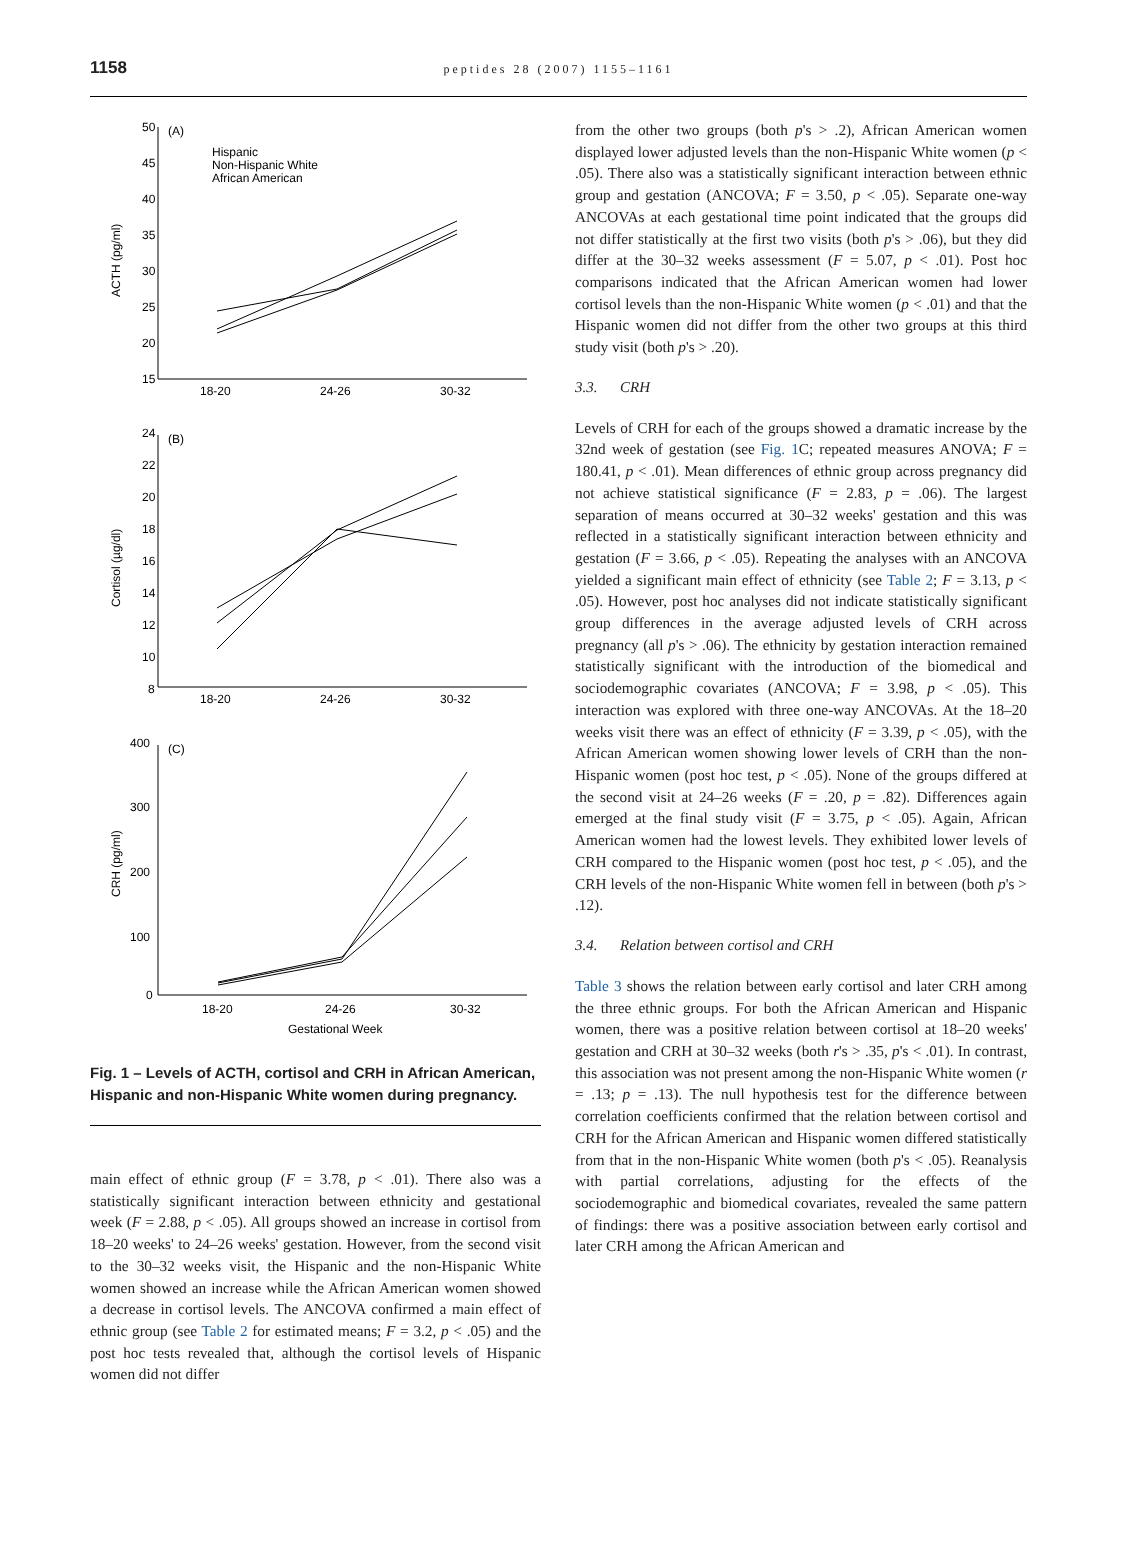1158
peptides 28 (2007) 1155–1161
50
45
40
35
30
25
20
15
(A)
Hispanic
Non-Hispanic White
African American
18-20
24-26
30-32
ACTH (pg/ml)
24
(B)
22
20
18
16
14
12
10
8
18-20
24-26
30-32
Cortisol (µg/dl)
400
(C)
300
200
100
0
18-20
24-26
30-32
Gestational Week
CRH (pg/ml)
Fig. 1 – Levels of ACTH, cortisol and CRH in African American, Hispanic and non-Hispanic White women during pregnancy.
main effect of ethnic group (F = 3.78, p < .01). There also was a statistically significant interaction between ethnicity and gestational week (F = 2.88, p < .05). All groups showed an increase in cortisol from 18–20 weeks' to 24–26 weeks' gestation. However, from the second visit to the 30–32 weeks visit, the Hispanic and the non-Hispanic White women showed an increase while the African American women showed a decrease in cortisol levels. The ANCOVA confirmed a main effect of ethnic group (see Table 2 for estimated means; F = 3.2, p < .05) and the post hoc tests revealed that, although the cortisol levels of Hispanic women did not differ
from the other two groups (both p's > .2), African American women displayed lower adjusted levels than the non-Hispanic White women (p < .05). There also was a statistically significant interaction between ethnic group and gestation (ANCOVA; F = 3.50, p < .05). Separate one-way ANCOVAs at each gestational time point indicated that the groups did not differ statistically at the first two visits (both p's > .06), but they did differ at the 30–32 weeks assessment (F = 5.07, p < .01). Post hoc comparisons indicated that the African American women had lower cortisol levels than the non-Hispanic White women (p < .01) and that the Hispanic women did not differ from the other two groups at this third study visit (both p's > .20).
3.3. CRH
Levels of CRH for each of the groups showed a dramatic increase by the 32nd week of gestation (see Fig. 1 C; repeated measures ANOVA; F = 180.41, p < .01). Mean differences of ethnic group across pregnancy did not achieve statistical significance (F = 2.83, p = .06). The largest separation of means occurred at 30–32 weeks' gestation and this was reflected in a statistically significant interaction between ethnicity and gestation (F = 3.66, p < .05). Repeating the analyses with an ANCOVA yielded a significant main effect of ethnicity (see Table 2; F = 3.13, p < .05). However, post hoc analyses did not indicate statistically significant group differences in the average adjusted levels of CRH across pregnancy (all p's > .06). The ethnicity by gestation interaction remained statistically significant with the introduction of the biomedical and sociodemographic covariates (ANCOVA; F = 3.98, p < .05). This interaction was explored with three one-way ANCOVAs. At the 18–20 weeks visit there was an effect of ethnicity (F = 3.39, p < .05), with the African American women showing lower levels of CRH than the non-Hispanic women (post hoc test, p < .05). None of the groups differed at the second visit at 24–26 weeks (F = .20, p = .82). Differences again emerged at the final study visit (F = 3.75, p < .05). Again, African American women had the lowest levels. They exhibited lower levels of CRH compared to the Hispanic women (post hoc test, p < .05), and the CRH levels of the non-Hispanic White women fell in between (both p's > .12).
3.4. Relation between cortisol and CRH
Table 3 shows the relation between early cortisol and later CRH among the three ethnic groups. For both the African American and Hispanic women, there was a positive relation between cortisol at 18–20 weeks' gestation and CRH at 30–32 weeks (both r's > .35, p's < .01). In contrast, this association was not present among the non-Hispanic White women (r = .13; p = .13). The null hypothesis test for the difference between correlation coefficients confirmed that the relation between cortisol and CRH for the African American and Hispanic women differed statistically from that in the non-Hispanic White women (both p's < .05). Reanalysis with partial correlations, adjusting for the effects of the sociodemographic and biomedical covariates, revealed the same pattern of findings: there was a positive association between early cortisol and later CRH among the African American and